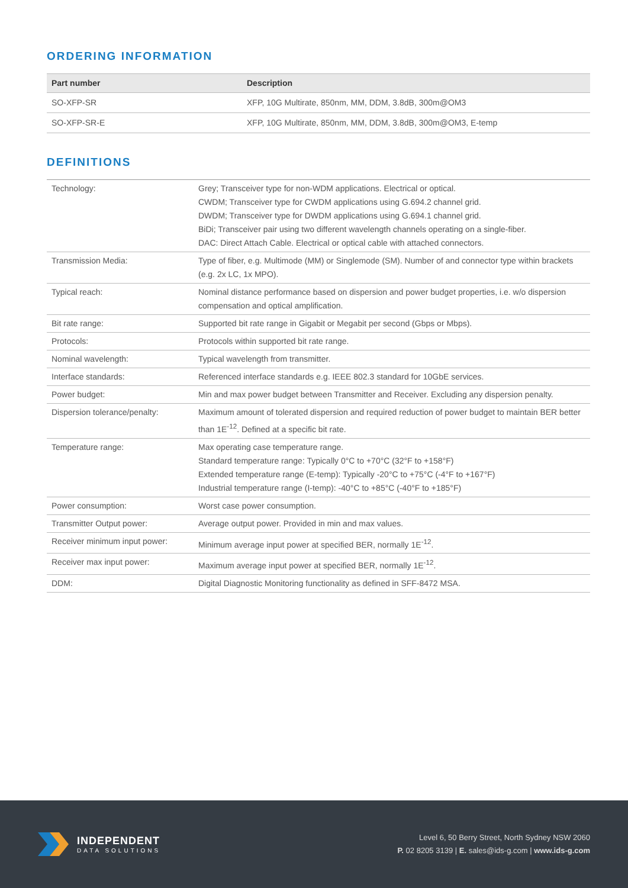ORDERING INFORMATION
| Part number | Description |
| --- | --- |
| SO-XFP-SR | XFP, 10G Multirate, 850nm, MM, DDM, 3.8dB, 300m@OM3 |
| SO-XFP-SR-E | XFP, 10G Multirate, 850nm, MM, DDM, 3.8dB, 300m@OM3, E-temp |
DEFINITIONS
| Technology: | Grey; Transceiver type for non-WDM applications. Electrical or optical. CWDM; Transceiver type for CWDM applications using G.694.2 channel grid. DWDM; Transceiver type for DWDM applications using G.694.1 channel grid. BiDi; Transceiver pair using two different wavelength channels operating on a single-fiber. DAC: Direct Attach Cable. Electrical or optical cable with attached connectors. |
| Transmission Media: | Type of fiber, e.g. Multimode (MM) or Singlemode (SM). Number of and connector type within brackets (e.g. 2x LC, 1x MPO). |
| Typical reach: | Nominal distance performance based on dispersion and power budget properties, i.e. w/o dispersion compensation and optical amplification. |
| Bit rate range: | Supported bit rate range in Gigabit or Megabit per second (Gbps or Mbps). |
| Protocols: | Protocols within supported bit rate range. |
| Nominal wavelength: | Typical wavelength from transmitter. |
| Interface standards: | Referenced interface standards e.g. IEEE 802.3 standard for 10GbE services. |
| Power budget: | Min and max power budget between Transmitter and Receiver. Excluding any dispersion penalty. |
| Dispersion tolerance/penalty: | Maximum amount of tolerated dispersion and required reduction of power budget to maintain BER better than 1E<sup>-12</sup>. Defined at a specific bit rate. |
| Temperature range: | Max operating case temperature range. Standard temperature range: Typically 0°C to +70°C (32°F to +158°F) Extended temperature range (E-temp): Typically -20°C to +75°C (-4°F to +167°F) Industrial temperature range (I-temp): -40°C to +85°C (-40°F to +185°F) |
| Power consumption: | Worst case power consumption. |
| Transmitter Output power: | Average output power. Provided in min and max values. |
| Receiver minimum input power: | Minimum average input power at specified BER, normally 1E<sup>-12</sup>. |
| Receiver max input power: | Maximum average input power at specified BER, normally 1E<sup>-12</sup>. |
| DDM: | Digital Diagnostic Monitoring functionality as defined in SFF-8472 MSA. |
INDEPENDENT
DATA SOLUTIONS
Level 6, 50 Berry Street, North Sydney NSW 2060
P. 02 8205 3139 | E. sales@ids-g.com | www.ids-g.com